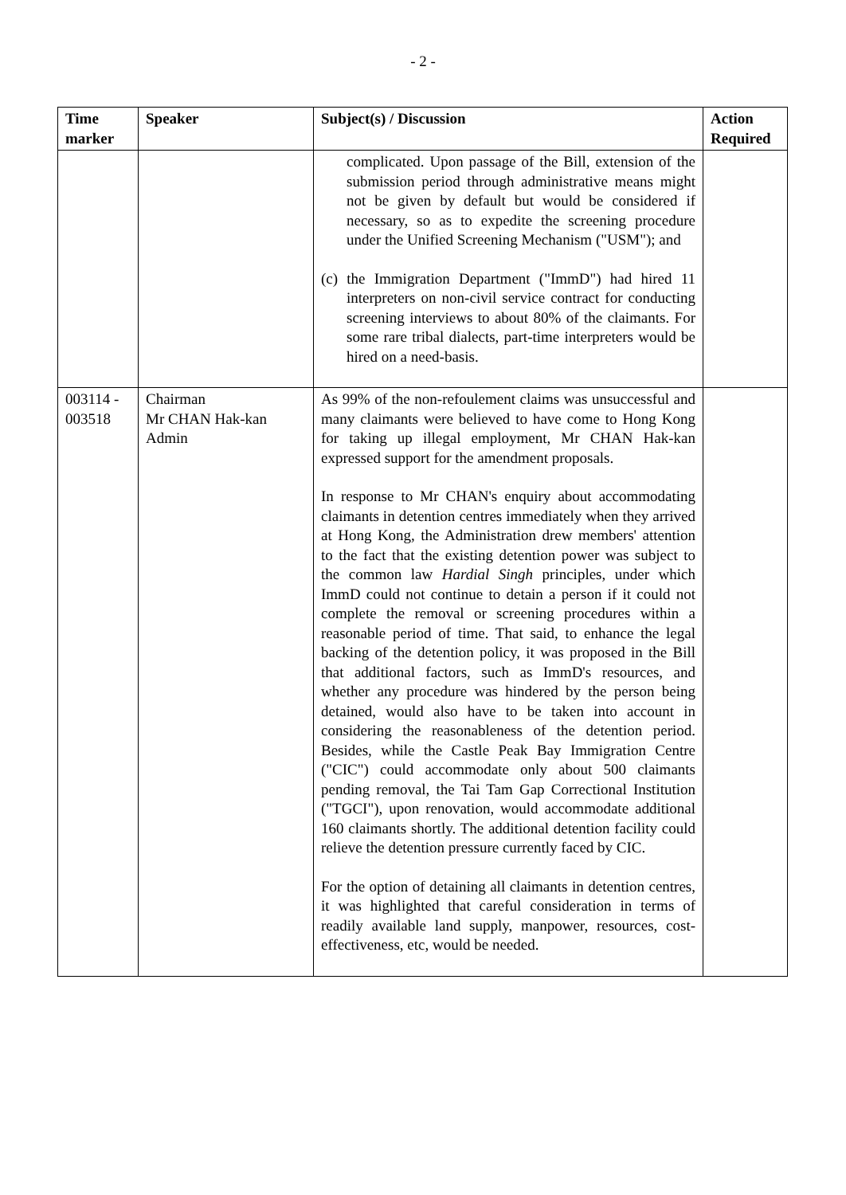- 2 -
| Time marker | Speaker | Subject(s) / Discussion | Action Required |
| --- | --- | --- | --- |
| | | complicated. Upon passage of the Bill, extension of the submission period through administrative means might not be given by default but would be considered if necessary, so as to expedite the screening procedure under the Unified Screening Mechanism ("USM"); and (c) the Immigration Department ("ImmD") had hired 11 interpreters on non-civil service contract for conducting screening interviews to about 80% of the claimants. For some rare tribal dialects, part-time interpreters would be hired on a need-basis. | |
| 003114 - 003518 | Chairman Mr CHAN Hak-kan Admin | As 99% of the non-refoulement claims was unsuccessful and many claimants were believed to have come to Hong Kong for taking up illegal employment, Mr CHAN Hak-kan expressed support for the amendment proposals. In response to Mr CHAN's enquiry about accommodating claimants in detention centres immediately when they arrived at Hong Kong, the Administration drew members' attention to the fact that the existing detention power was subject to the common law Hardial Singh principles, under which ImmD could not continue to detain a person if it could not complete the removal or screening procedures within a reasonable period of time. That said, to enhance the legal backing of the detention policy, it was proposed in the Bill that additional factors, such as ImmD's resources, and whether any procedure was hindered by the person being detained, would also have to be taken into account in considering the reasonableness of the detention period. Besides, while the Castle Peak Bay Immigration Centre ("CIC") could accommodate only about 500 claimants pending removal, the Tai Tam Gap Correctional Institution ("TGCI"), upon renovation, would accommodate additional 160 claimants shortly. The additional detention facility could relieve the detention pressure currently faced by CIC. For the option of detaining all claimants in detention centres, it was highlighted that careful consideration in terms of readily available land supply, manpower, resources, cost-effectiveness, etc, would be needed. | |